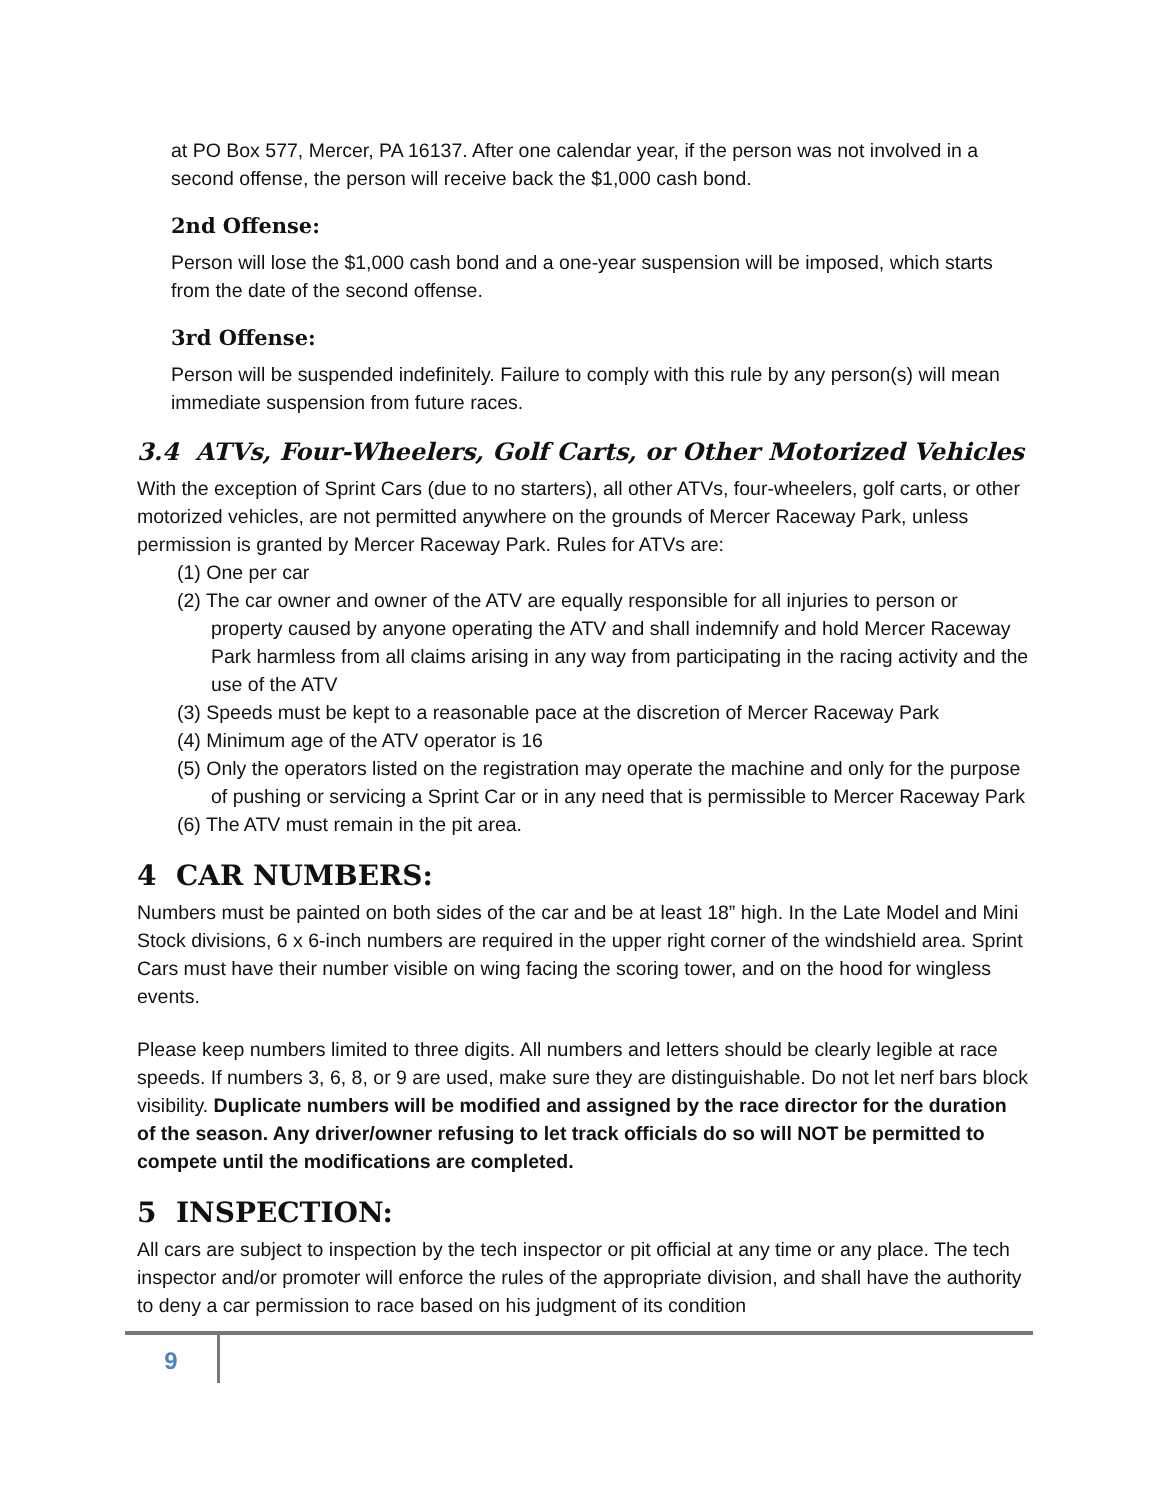at PO Box 577, Mercer, PA 16137. After one calendar year, if the person was not involved in a second offense, the person will receive back the $1,000 cash bond.
2nd Offense:
Person will lose the $1,000 cash bond and a one-year suspension will be imposed, which starts from the date of the second offense.
3rd Offense:
Person will be suspended indefinitely. Failure to comply with this rule by any person(s) will mean immediate suspension from future races.
3.4 ATVs, Four-Wheelers, Golf Carts, or Other Motorized Vehicles
With the exception of Sprint Cars (due to no starters), all other ATVs, four-wheelers, golf carts, or other motorized vehicles, are not permitted anywhere on the grounds of Mercer Raceway Park, unless permission is granted by Mercer Raceway Park. Rules for ATVs are:
(1) One per car
(2) The car owner and owner of the ATV are equally responsible for all injuries to person or property caused by anyone operating the ATV and shall indemnify and hold Mercer Raceway Park harmless from all claims arising in any way from participating in the racing activity and the use of the ATV
(3) Speeds must be kept to a reasonable pace at the discretion of Mercer Raceway Park
(4) Minimum age of the ATV operator is 16
(5) Only the operators listed on the registration may operate the machine and only for the purpose of pushing or servicing a Sprint Car or in any need that is permissible to Mercer Raceway Park
(6) The ATV must remain in the pit area.
4 CAR NUMBERS:
Numbers must be painted on both sides of the car and be at least 18” high. In the Late Model and Mini Stock divisions, 6 x 6-inch numbers are required in the upper right corner of the windshield area. Sprint Cars must have their number visible on wing facing the scoring tower, and on the hood for wingless events.
Please keep numbers limited to three digits. All numbers and letters should be clearly legible at race speeds. If numbers 3, 6, 8, or 9 are used, make sure they are distinguishable. Do not let nerf bars block visibility. Duplicate numbers will be modified and assigned by the race director for the duration of the season. Any driver/owner refusing to let track officials do so will NOT be permitted to compete until the modifications are completed.
5 INSPECTION:
All cars are subject to inspection by the tech inspector or pit official at any time or any place. The tech inspector and/or promoter will enforce the rules of the appropriate division, and shall have the authority to deny a car permission to race based on his judgment of its condition
9